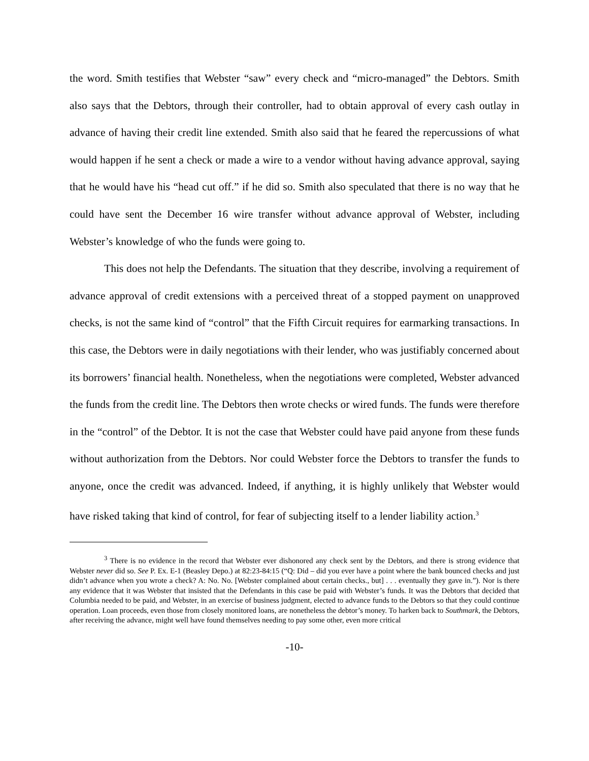the word. Smith testifies that Webster “saw” every check and “micro-managed” the Debtors. Smith also says that the Debtors, through their controller, had to obtain approval of every cash outlay in advance of having their credit line extended. Smith also said that he feared the repercussions of what would happen if he sent a check or made a wire to a vendor without having advance approval, saying that he would have his “head cut off.” if he did so. Smith also speculated that there is no way that he could have sent the December 16 wire transfer without advance approval of Webster, including Webster’s knowledge of who the funds were going to.
This does not help the Defendants. The situation that they describe, involving a requirement of advance approval of credit extensions with a perceived threat of a stopped payment on unapproved checks, is not the same kind of “control” that the Fifth Circuit requires for earmarking transactions. In this case, the Debtors were in daily negotiations with their lender, who was justifiably concerned about its borrowers’ financial health. Nonetheless, when the negotiations were completed, Webster advanced the funds from the credit line. The Debtors then wrote checks or wired funds. The funds were therefore in the “control” of the Debtor. It is not the case that Webster could have paid anyone from these funds without authorization from the Debtors. Nor could Webster force the Debtors to transfer the funds to anyone, once the credit was advanced. Indeed, if anything, it is highly unlikely that Webster would have risked taking that kind of control, for fear of subjecting itself to a lender liability action.<sup>3</sup>
<sup>3</sup> There is no evidence in the record that Webster ever dishonored any check sent by the Debtors, and there is strong evidence that Webster never did so. See P. Ex. E-1 (Beasley Depo.) at 82:23-84:15 (“Q: Did – did you ever have a point where the bank bounced checks and just didn’t advance when you wrote a check? A: No. No. [Webster complained about certain checks., but] . . . eventually they gave in.”). Nor is there any evidence that it was Webster that insisted that the Defendants in this case be paid with Webster’s funds. It was the Debtors that decided that Columbia needed to be paid, and Webster, in an exercise of business judgment, elected to advance funds to the Debtors so that they could continue operation. Loan proceeds, even those from closely monitored loans, are nonetheless the debtor’s money. To harken back to Southmark, the Debtors, after receiving the advance, might well have found themselves needing to pay some other, even more critical
-10-